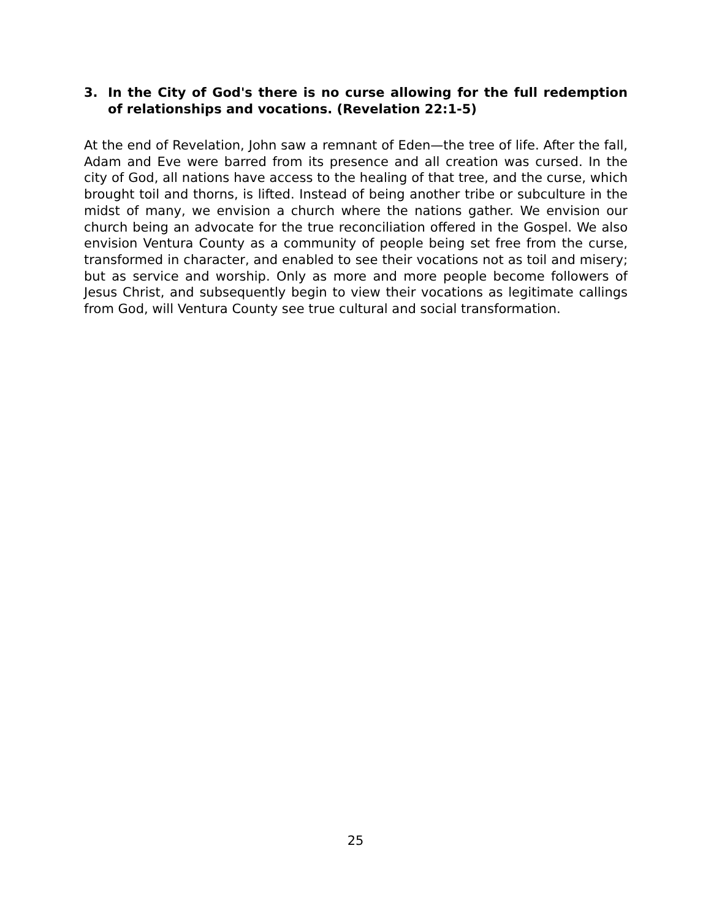3. In the City of God's there is no curse allowing for the full redemption of relationships and vocations. (Revelation 22:1-5)
At the end of Revelation, John saw a remnant of Eden—the tree of life. After the fall, Adam and Eve were barred from its presence and all creation was cursed. In the city of God, all nations have access to the healing of that tree, and the curse, which brought toil and thorns, is lifted. Instead of being another tribe or subculture in the midst of many, we envision a church where the nations gather. We envision our church being an advocate for the true reconciliation offered in the Gospel. We also envision Ventura County as a community of people being set free from the curse, transformed in character, and enabled to see their vocations not as toil and misery; but as service and worship. Only as more and more people become followers of Jesus Christ, and subsequently begin to view their vocations as legitimate callings from God, will Ventura County see true cultural and social transformation.
25